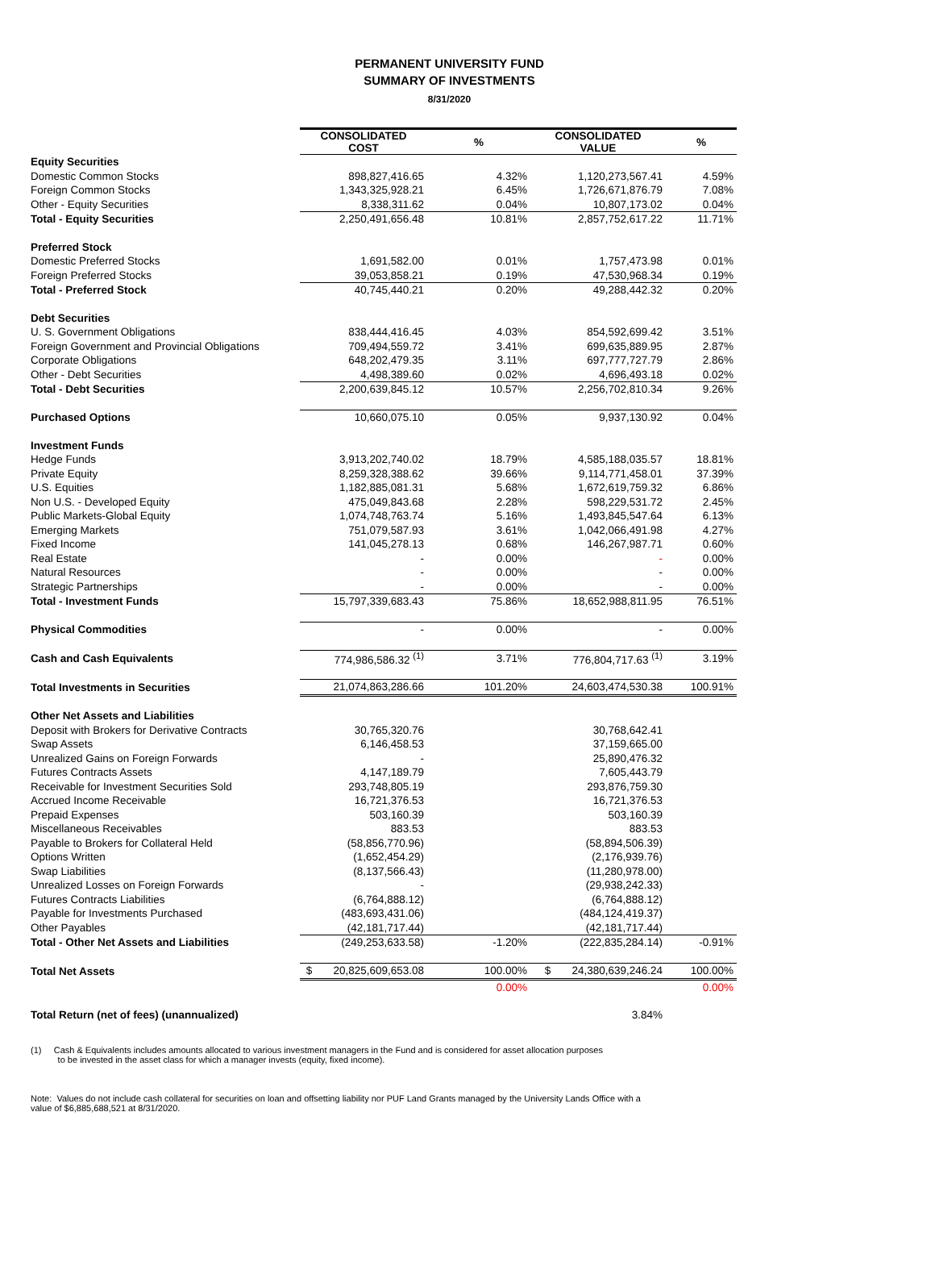PERMANENT UNIVERSITY FUND
SUMMARY OF INVESTMENTS
8/31/2020
| | CONSOLIDATED COST | % | CONSOLIDATED VALUE | % |
| Equity Securities | | | | |
| Domestic Common Stocks | 898,827,416.65 | 4.32% | 1,120,273,567.41 | 4.59% |
| Foreign Common Stocks | 1,343,325,928.21 | 6.45% | 1,726,671,876.79 | 7.08% |
| Other - Equity Securities | 8,338,311.62 | 0.04% | 10,807,173.02 | 0.04% |
| Total - Equity Securities | 2,250,491,656.48 | 10.81% | 2,857,752,617.22 | 11.71% |
| Preferred Stock | | | | |
| Domestic Preferred Stocks | 1,691,582.00 | 0.01% | 1,757,473.98 | 0.01% |
| Foreign Preferred Stocks | 39,053,858.21 | 0.19% | 47,530,968.34 | 0.19% |
| Total - Preferred Stock | 40,745,440.21 | 0.20% | 49,288,442.32 | 0.20% |
| Debt Securities | | | | |
| U. S. Government Obligations | 838,444,416.45 | 4.03% | 854,592,699.42 | 3.51% |
| Foreign Government and Provincial Obligations | 709,494,559.72 | 3.41% | 699,635,889.95 | 2.87% |
| Corporate Obligations | 648,202,479.35 | 3.11% | 697,777,727.79 | 2.86% |
| Other - Debt Securities | 4,498,389.60 | 0.02% | 4,696,493.18 | 0.02% |
| Total - Debt Securities | 2,200,639,845.12 | 10.57% | 2,256,702,810.34 | 9.26% |
| Purchased Options | 10,660,075.10 | 0.05% | 9,937,130.92 | 0.04% |
| Investment Funds | | | | |
| Hedge Funds | 3,913,202,740.02 | 18.79% | 4,585,188,035.57 | 18.81% |
| Private Equity | 8,259,328,388.62 | 39.66% | 9,114,771,458.01 | 37.39% |
| U.S. Equities | 1,182,885,081.31 | 5.68% | 1,672,619,759.32 | 6.86% |
| Non U.S. - Developed Equity | 475,049,843.68 | 2.28% | 598,229,531.72 | 2.45% |
| Public Markets-Global Equity | 1,074,748,763.74 | 5.16% | 1,493,845,547.64 | 6.13% |
| Emerging Markets | 751,079,587.93 | 3.61% | 1,042,066,491.98 | 4.27% |
| Fixed Income | 141,045,278.13 | 0.68% | 146,267,987.71 | 0.60% |
| Real Estate | - | 0.00% | - | 0.00% |
| Natural Resources | - | 0.00% | - | 0.00% |
| Strategic Partnerships | - | 0.00% | - | 0.00% |
| Total - Investment Funds | 15,797,339,683.43 | 75.86% | 18,652,988,811.95 | 76.51% |
| Physical Commodities | - | 0.00% | - | 0.00% |
| Cash and Cash Equivalents | 774,986,586.32 <sup>(1)</sup> | 3.71% | 776,804,717.63 <sup>(1)</sup> | 3.19% |
| Total Investments in Securities | 21,074,863,286.66 | 101.20% | 24,603,474,530.38 | 100.91% |
| Other Net Assets and Liabilities | | | | |
| Deposit with Brokers for Derivative Contracts | 30,765,320.76 | | 30,768,642.41 | |
| Swap Assets | 6,146,458.53 | | 37,159,665.00 | |
| Unrealized Gains on Foreign Forwards | - | | 25,890,476.32 | |
| Futures Contracts Assets | 4,147,189.79 | | 7,605,443.79 | |
| Receivable for Investment Securities Sold | 293,748,805.19 | | 293,876,759.30 | |
| Accrued Income Receivable | 16,721,376.53 | | 16,721,376.53 | |
| Prepaid Expenses | 503,160.39 | | 503,160.39 | |
| Miscellaneous Receivables | 883.53 | | 883.53 | |
| Payable to Brokers for Collateral Held | (58,856,770.96) | | (58,894,506.39) | |
| Options Written | (1,652,454.29) | | (2,176,939.76) | |
| Swap Liabilities | (8,137,566.43) | | (11,280,978.00) | |
| Unrealized Losses on Foreign Forwards | - | | (29,938,242.33) | |
| Futures Contracts Liabilities | (6,764,888.12) | | (6,764,888.12) | |
| Payable for Investments Purchased | (483,693,431.06) | | (484,124,419.37) | |
| Other Payables | (42,181,717.44) | | (42,181,717.44) | |
| Total - Other Net Assets and Liabilities | (249,253,633.58) | -1.20% | (222,835,284.14) | -0.91% |
| Total Net Assets | $ 20,825,609,653.08 | 100.00% | $ 24,380,639,246.24 | 100.00% |
| | | 0.00% | | 0.00% |
| Total Return (net of fees) (unannualized) | | | 3.84% | |
(1) Cash & Equivalents includes amounts allocated to various investment managers in the Fund and is considered for asset allocation purposes
to be invested in the asset class for which a manager invests (equity, fixed income).
Note: Values do not include cash collateral for securities on loan and offsetting liability nor PUF Land Grants managed by the University Lands Office with a
value of $6,885,688,521 at 8/31/2020.